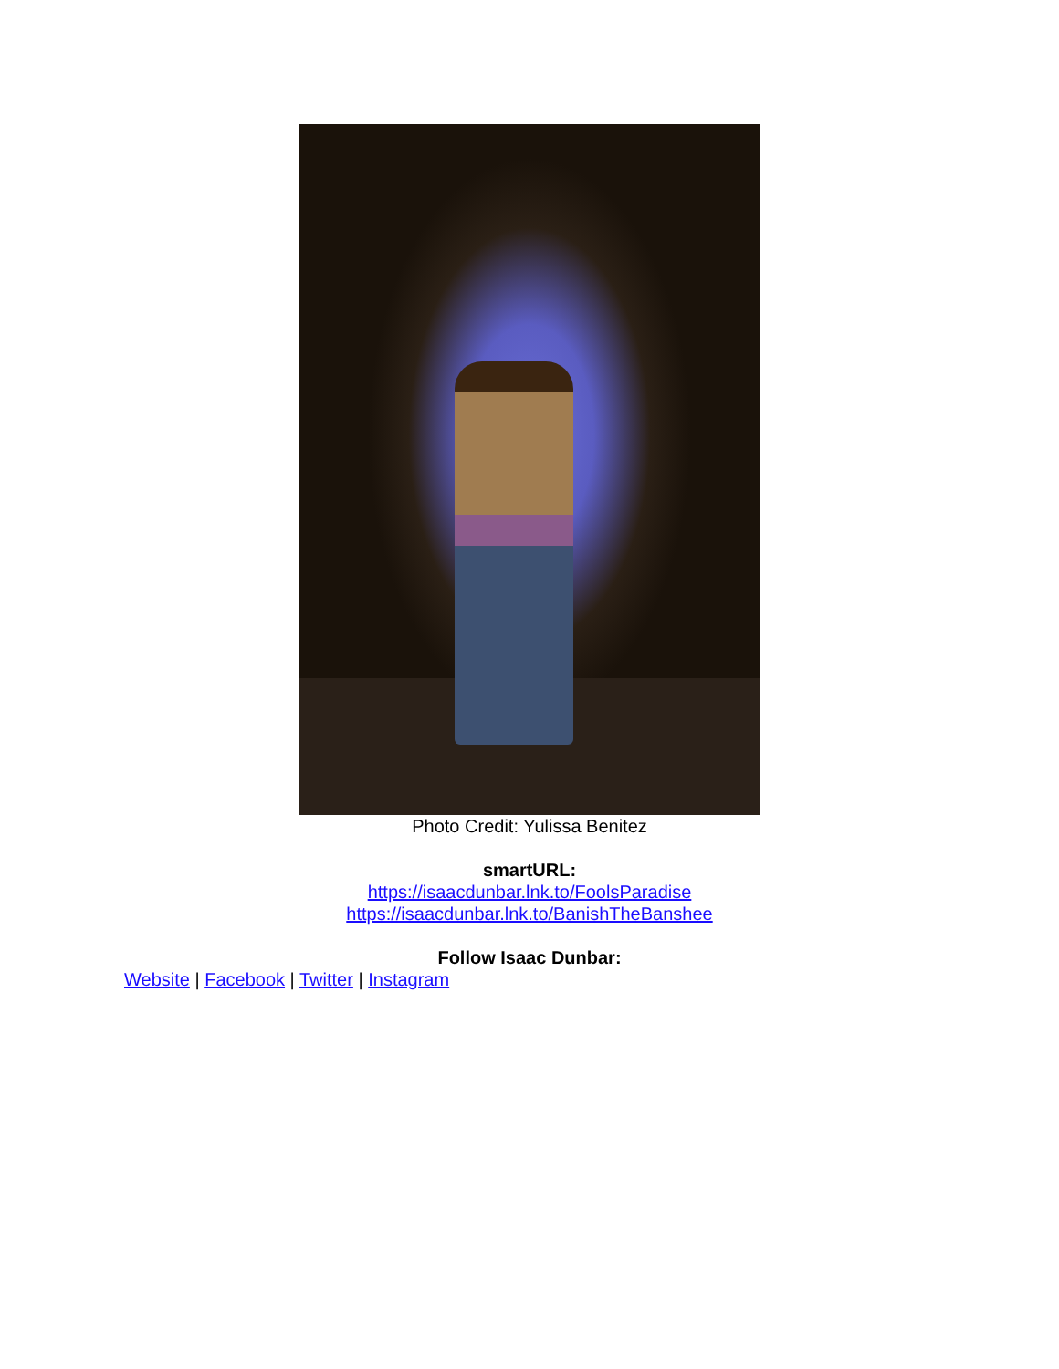Photo Credit: Yulissa Benitez
smartURL:
https://isaacdunbar.lnk.to/FoolsParadise
https://isaacdunbar.lnk.to/BanishTheBanshee
Follow Isaac Dunbar:
Website | Facebook | Twitter | Instagram